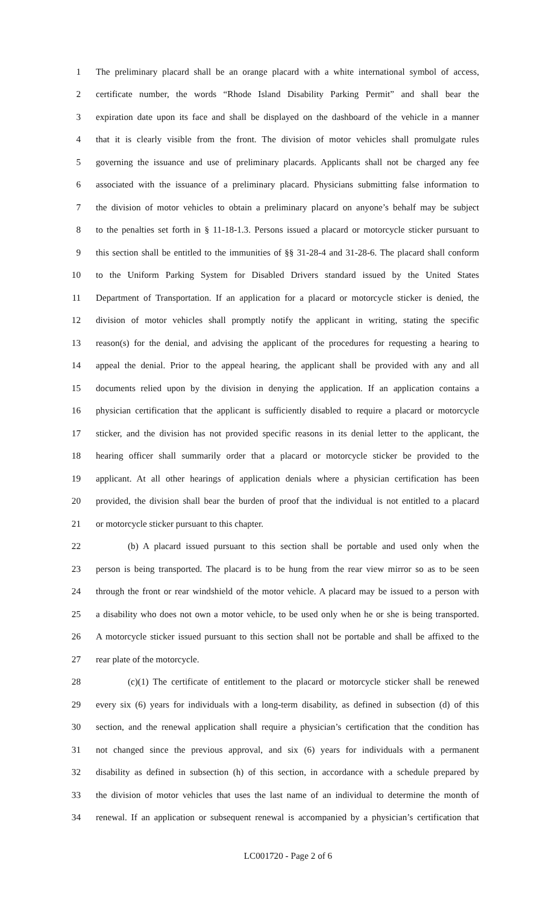1 The preliminary placard shall be an orange placard with a white international symbol of access,
2 certificate number, the words “Rhode Island Disability Parking Permit” and shall bear the
3 expiration date upon its face and shall be displayed on the dashboard of the vehicle in a manner
4 that it is clearly visible from the front. The division of motor vehicles shall promulgate rules
5 governing the issuance and use of preliminary placards. Applicants shall not be charged any fee
6 associated with the issuance of a preliminary placard. Physicians submitting false information to
7 the division of motor vehicles to obtain a preliminary placard on anyone’s behalf may be subject
8 to the penalties set forth in § 11-18-1.3. Persons issued a placard or motorcycle sticker pursuant to
9 this section shall be entitled to the immunities of §§ 31-28-4 and 31-28-6. The placard shall conform
10 to the Uniform Parking System for Disabled Drivers standard issued by the United States
11 Department of Transportation. If an application for a placard or motorcycle sticker is denied, the
12 division of motor vehicles shall promptly notify the applicant in writing, stating the specific
13 reason(s) for the denial, and advising the applicant of the procedures for requesting a hearing to
14 appeal the denial. Prior to the appeal hearing, the applicant shall be provided with any and all
15 documents relied upon by the division in denying the application. If an application contains a
16 physician certification that the applicant is sufficiently disabled to require a placard or motorcycle
17 sticker, and the division has not provided specific reasons in its denial letter to the applicant, the
18 hearing officer shall summarily order that a placard or motorcycle sticker be provided to the
19 applicant. At all other hearings of application denials where a physician certification has been
20 provided, the division shall bear the burden of proof that the individual is not entitled to a placard
21 or motorcycle sticker pursuant to this chapter.
22 (b) A placard issued pursuant to this section shall be portable and used only when the
23 person is being transported. The placard is to be hung from the rear view mirror so as to be seen
24 through the front or rear windshield of the motor vehicle. A placard may be issued to a person with
25 a disability who does not own a motor vehicle, to be used only when he or she is being transported.
26 A motorcycle sticker issued pursuant to this section shall not be portable and shall be affixed to the
27 rear plate of the motorcycle.
28 (c)(1) The certificate of entitlement to the placard or motorcycle sticker shall be renewed
29 every six (6) years for individuals with a long-term disability, as defined in subsection (d) of this
30 section, and the renewal application shall require a physician’s certification that the condition has
31 not changed since the previous approval, and six (6) years for individuals with a permanent
32 disability as defined in subsection (h) of this section, in accordance with a schedule prepared by
33 the division of motor vehicles that uses the last name of an individual to determine the month of
34 renewal. If an application or subsequent renewal is accompanied by a physician’s certification that
LC001720 - Page 2 of 6